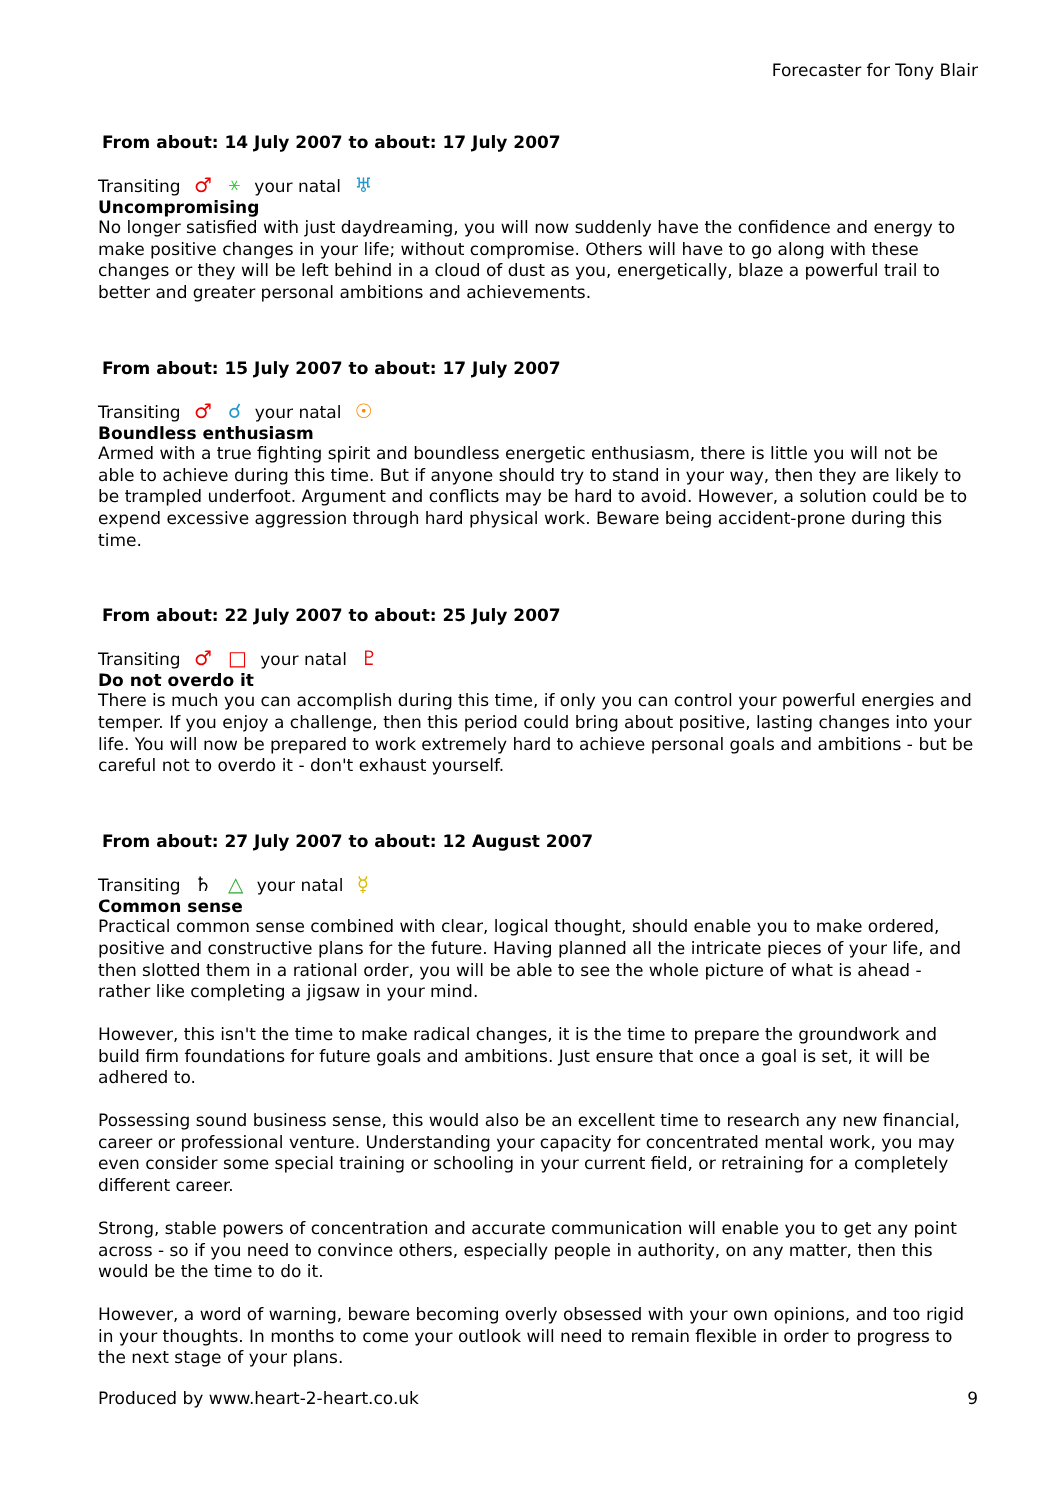Forecaster for Tony Blair
From about: 14 July 2007 to about: 17 July 2007
Transiting ♂ ⚹ your natal ♅
Uncompromising
No longer satisfied with just daydreaming, you will now suddenly have the confidence and energy to make positive changes in your life; without compromise. Others will have to go along with these changes or they will be left behind in a cloud of dust as you, energetically, blaze a powerful trail to better and greater personal ambitions and achievements.
From about: 15 July 2007 to about: 17 July 2007
Transiting ♂ ☌ your natal ☉
Boundless enthusiasm
Armed with a true fighting spirit and boundless energetic enthusiasm, there is little you will not be able to achieve during this time. But if anyone should try to stand in your way, then they are likely to be trampled underfoot. Argument and conflicts may be hard to avoid. However, a solution could be to expend excessive aggression through hard physical work. Beware being accident-prone during this time.
From about: 22 July 2007 to about: 25 July 2007
Transiting ♂ □ your natal ♇
Do not overdo it
There is much you can accomplish during this time, if only you can control your powerful energies and temper. If you enjoy a challenge, then this period could bring about positive, lasting changes into your life. You will now be prepared to work extremely hard to achieve personal goals and ambitions - but be careful not to overdo it - don't exhaust yourself.
From about: 27 July 2007 to about: 12 August 2007
Transiting ♄ △ your natal ☿
Common sense
Practical common sense combined with clear, logical thought, should enable you to make ordered, positive and constructive plans for the future. Having planned all the intricate pieces of your life, and then slotted them in a rational order, you will be able to see the whole picture of what is ahead - rather like completing a jigsaw in your mind.
However, this isn't the time to make radical changes, it is the time to prepare the groundwork and build firm foundations for future goals and ambitions. Just ensure that once a goal is set, it will be adhered to.
Possessing sound business sense, this would also be an excellent time to research any new financial, career or professional venture. Understanding your capacity for concentrated mental work, you may even consider some special training or schooling in your current field, or retraining for a completely different career.
Strong, stable powers of concentration and accurate communication will enable you to get any point across - so if you need to convince others, especially people in authority, on any matter, then this would be the time to do it.
However, a word of warning, beware becoming overly obsessed with your own opinions, and too rigid in your thoughts. In months to come your outlook will need to remain flexible in order to progress to the next stage of your plans.
Produced by www.heart-2-heart.co.uk 9